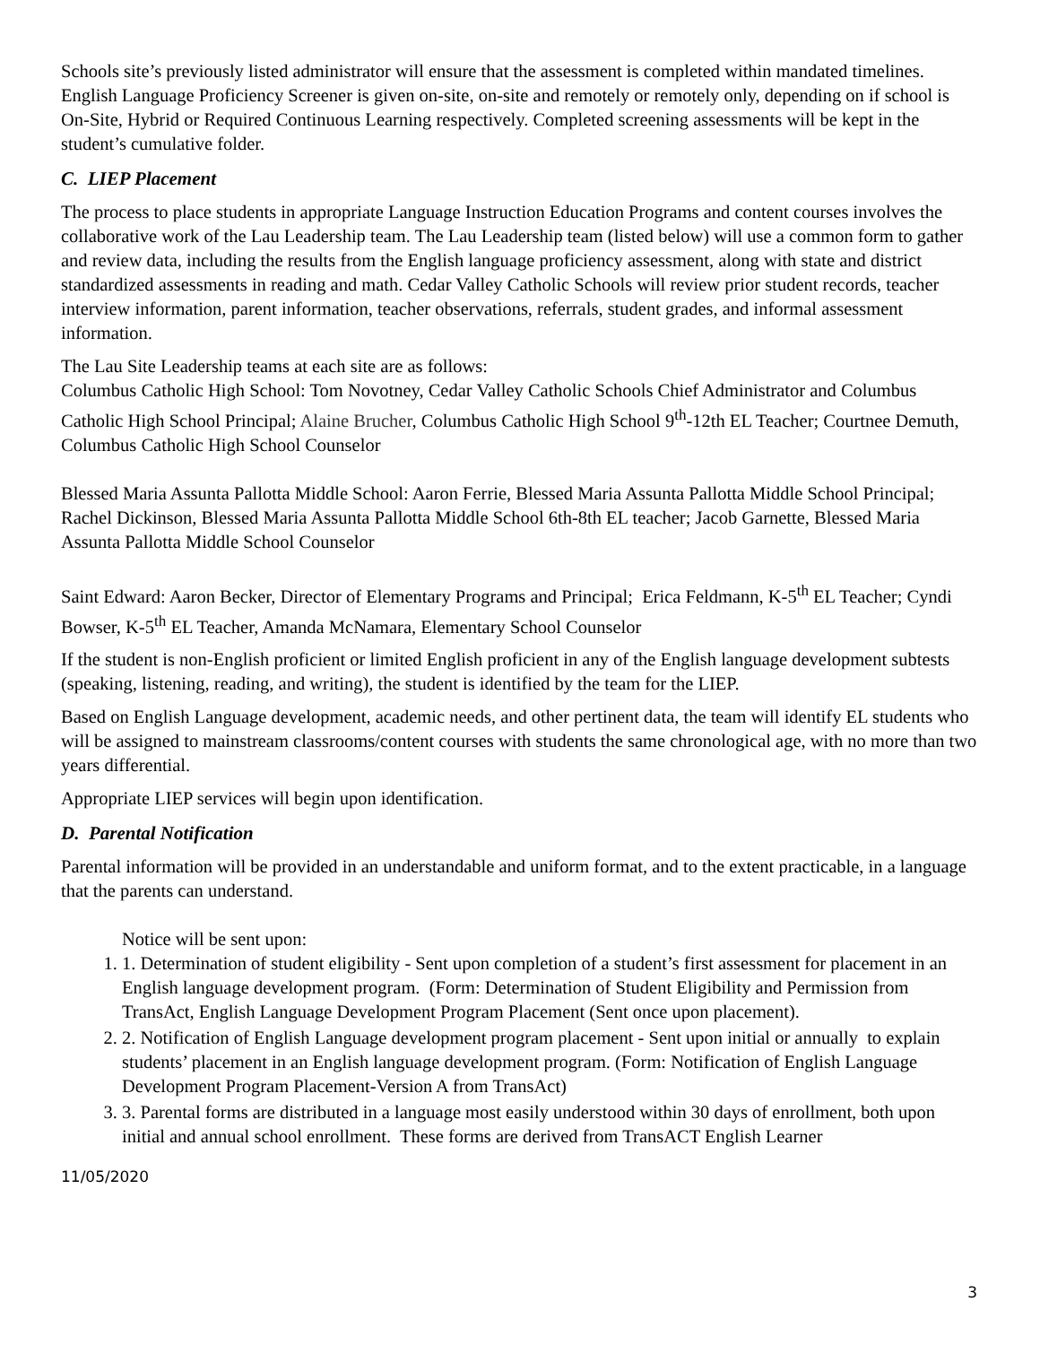Schools site’s previously listed administrator will ensure that the assessment is completed within mandated timelines. English Language Proficiency Screener is given on-site, on-site and remotely or remotely only, depending on if school is On-Site, Hybrid or Required Continuous Learning respectively. Completed screening assessments will be kept in the student’s cumulative folder.
C. LIEP Placement
The process to place students in appropriate Language Instruction Education Programs and content courses involves the collaborative work of the Lau Leadership team. The Lau Leadership team (listed below) will use a common form to gather and review data, including the results from the English language proficiency assessment, along with state and district standardized assessments in reading and math. Cedar Valley Catholic Schools will review prior student records, teacher interview information, parent information, teacher observations, referrals, student grades, and informal assessment information.
The Lau Site Leadership teams at each site are as follows:
Columbus Catholic High School: Tom Novotney, Cedar Valley Catholic Schools Chief Administrator and Columbus Catholic High School Principal; Alaine Brucher, Columbus Catholic High School 9<sup>th</sup>-12th EL Teacher; Courtnee Demuth, Columbus Catholic High School Counselor
Blessed Maria Assunta Pallotta Middle School: Aaron Ferrie, Blessed Maria Assunta Pallotta Middle School Principal; Rachel Dickinson, Blessed Maria Assunta Pallotta Middle School 6th-8th EL teacher; Jacob Garnette, Blessed Maria Assunta Pallotta Middle School Counselor
Saint Edward: Aaron Becker, Director of Elementary Programs and Principal; Erica Feldmann, K-5<sup>th</sup> EL Teacher; Cyndi Bowser, K-5<sup>th</sup> EL Teacher, Amanda McNamara, Elementary School Counselor
If the student is non-English proficient or limited English proficient in any of the English language development subtests (speaking, listening, reading, and writing), the student is identified by the team for the LIEP.
Based on English Language development, academic needs, and other pertinent data, the team will identify EL students who will be assigned to mainstream classrooms/content courses with students the same chronological age, with no more than two years differential.
Appropriate LIEP services will begin upon identification.
D. Parental Notification
Parental information will be provided in an understandable and uniform format, and to the extent practicable, in a language that the parents can understand.
Notice will be sent upon:
1. 1. Determination of student eligibility - Sent upon completion of a student’s first assessment for placement in an English language development program. (Form: Determination of Student Eligibility and Permission from TransAct, English Language Development Program Placement (Sent once upon placement).
2. 2. Notification of English Language development program placement - Sent upon initial or annually to explain students’ placement in an English language development program. (Form: Notification of English Language Development Program Placement-Version A from TransAct)
3. 3. Parental forms are distributed in a language most easily understood within 30 days of enrollment, both upon initial and annual school enrollment. These forms are derived from TransACT English Learner
11/05/2020
3